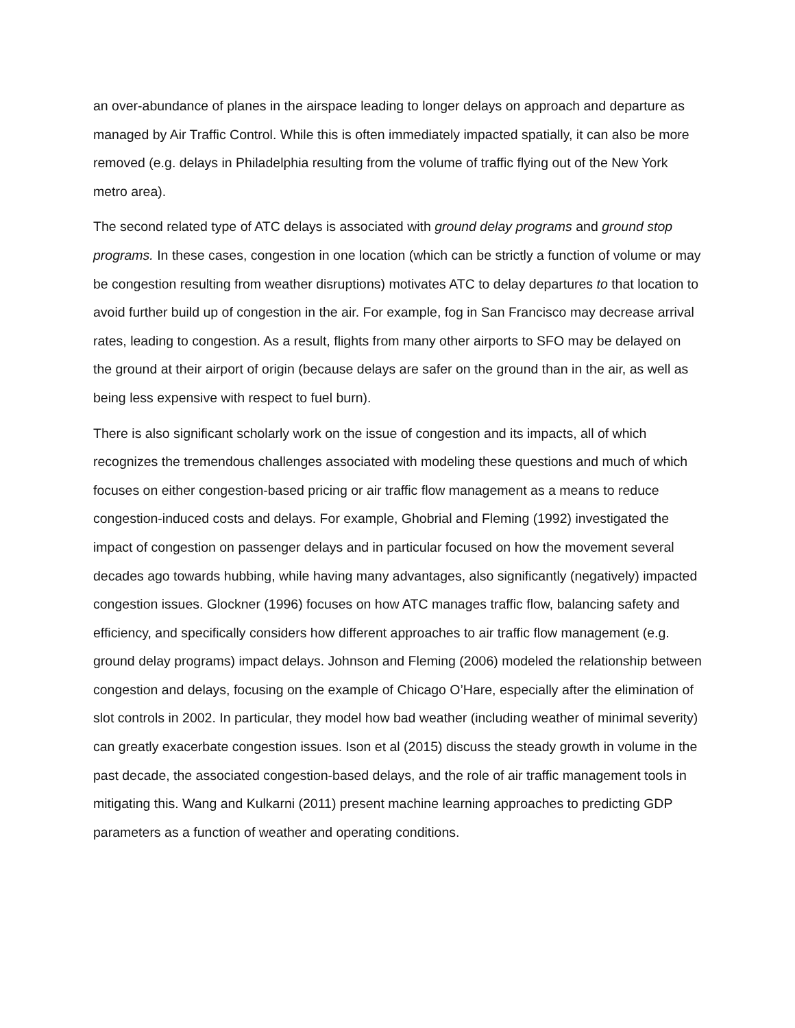an over-abundance of planes in the airspace leading to longer delays on approach and departure as managed by Air Traffic Control. While this is often immediately impacted spatially, it can also be more removed (e.g. delays in Philadelphia resulting from the volume of traffic flying out of the New York metro area).
The second related type of ATC delays is associated with ground delay programs and ground stop programs. In these cases, congestion in one location (which can be strictly a function of volume or may be congestion resulting from weather disruptions) motivates ATC to delay departures to that location to avoid further build up of congestion in the air. For example, fog in San Francisco may decrease arrival rates, leading to congestion. As a result, flights from many other airports to SFO may be delayed on the ground at their airport of origin (because delays are safer on the ground than in the air, as well as being less expensive with respect to fuel burn).
There is also significant scholarly work on the issue of congestion and its impacts, all of which recognizes the tremendous challenges associated with modeling these questions and much of which focuses on either congestion-based pricing or air traffic flow management as a means to reduce congestion-induced costs and delays. For example, Ghobrial and Fleming (1992) investigated the impact of congestion on passenger delays and in particular focused on how the movement several decades ago towards hubbing, while having many advantages, also significantly (negatively) impacted congestion issues. Glockner (1996) focuses on how ATC manages traffic flow, balancing safety and efficiency, and specifically considers how different approaches to air traffic flow management (e.g. ground delay programs) impact delays. Johnson and Fleming (2006) modeled the relationship between congestion and delays, focusing on the example of Chicago O’Hare, especially after the elimination of slot controls in 2002. In particular, they model how bad weather (including weather of minimal severity) can greatly exacerbate congestion issues. Ison et al (2015) discuss the steady growth in volume in the past decade, the associated congestion-based delays, and the role of air traffic management tools in mitigating this. Wang and Kulkarni (2011) present machine learning approaches to predicting GDP parameters as a function of weather and operating conditions.